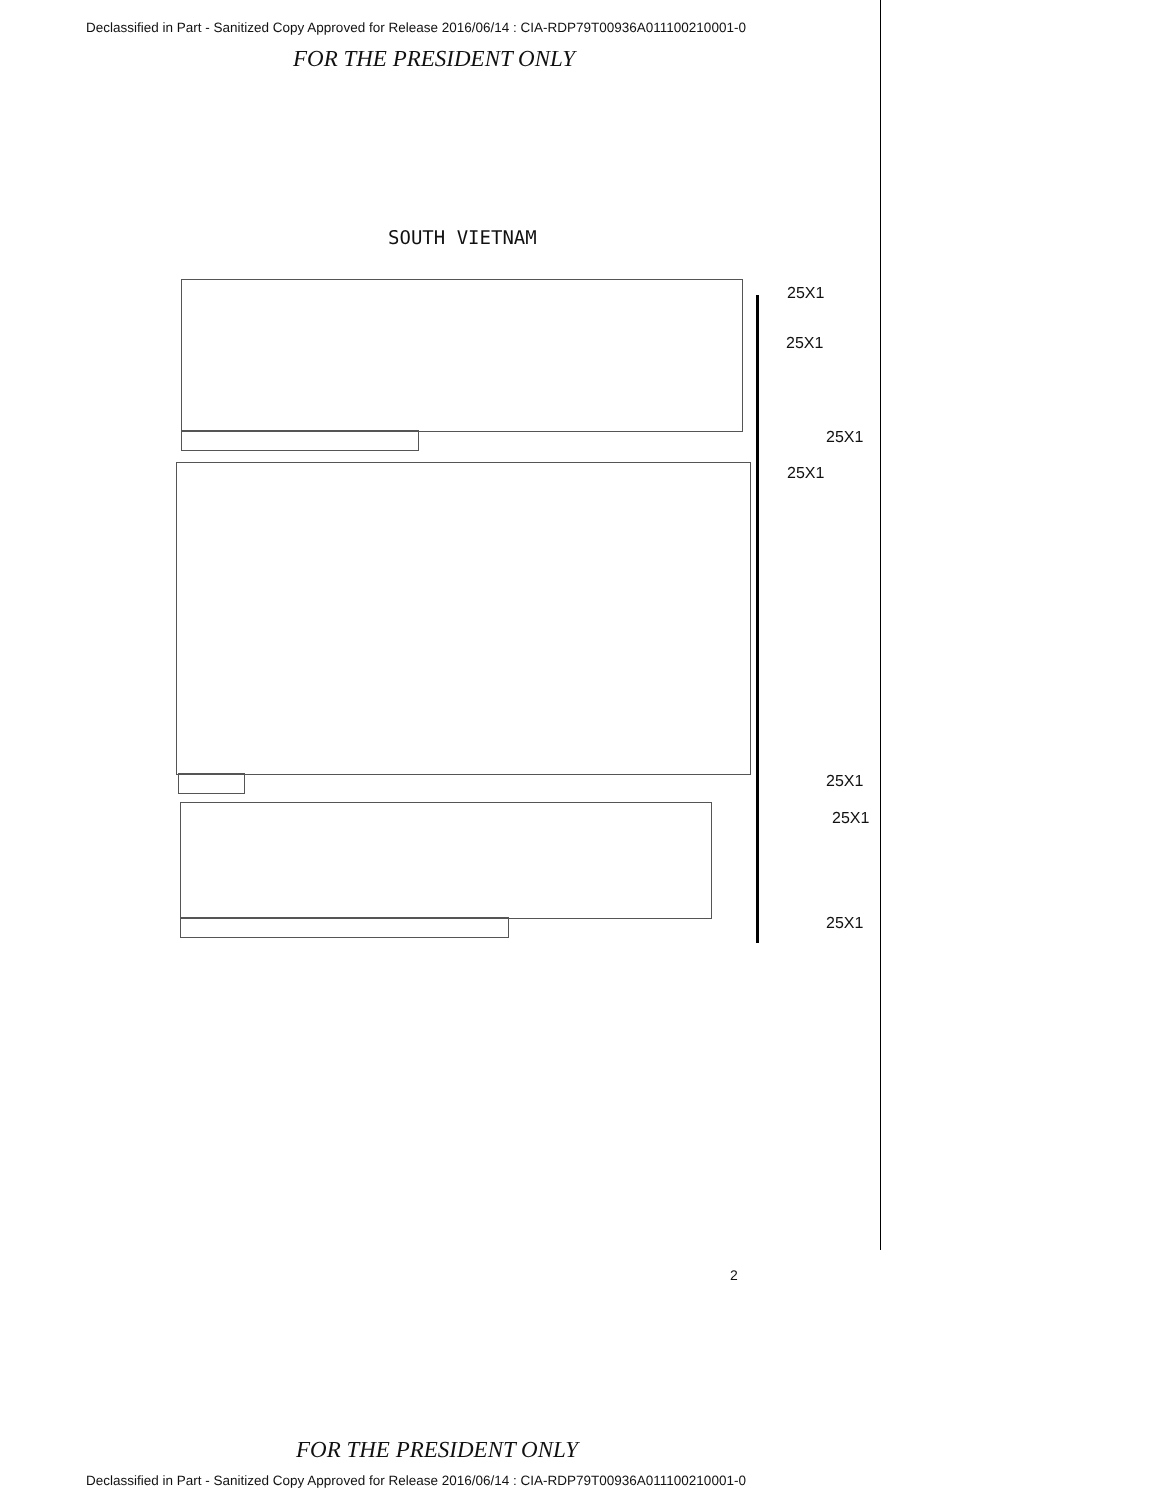Declassified in Part - Sanitized Copy Approved for Release 2016/06/14 : CIA-RDP79T00936A011100210001-0
FOR THE PRESIDENT ONLY
SOUTH VIETNAM
25X1
25X1
25X1
25X1
25X1
25X1
25X1
2
FOR THE PRESIDENT ONLY
Declassified in Part - Sanitized Copy Approved for Release 2016/06/14 : CIA-RDP79T00936A011100210001-0